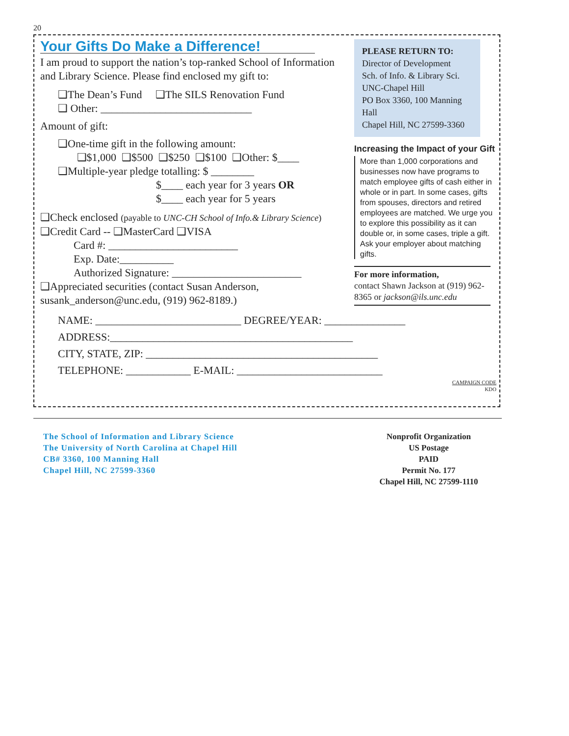20
Your Gifts Do Make a Difference!
I am proud to support the nation’s top-ranked School of Information and Library Science. Please find enclosed my gift to:
❑The Dean’s Fund ❑The SILS Renovation Fund
❑ Other: ____________________________
Amount of gift:
❑One-time gift in the following amount:
❑$1,000 ❑$500 ❑$250 ❑$100 ❑Other: $____
❑Multiple-year pledge totalling: $ ________
$____ each year for 3 years OR
$____ each year for 5 years
❑Check enclosed (payable to UNC-CH School of Info.& Library Science)
❑Credit Card -- ❑MasterCard ❑VISA
Card #: ________________________
Exp. Date:__________
Authorized Signature: ________________________
❑Appreciated securities (contact Susan Anderson, susank_anderson@unc.edu, (919) 962-8189.)
PLEASE RETURN TO:
Director of Development
Sch. of Info. & Library Sci.
UNC-Chapel Hill
PO Box 3360, 100 Manning Hall
Chapel Hill, NC 27599-3360
Increasing the Impact of your Gift
More than 1,000 corporations and businesses now have programs to match employee gifts of cash either in whole or in part. In some cases, gifts from spouses, directors and retired employees are matched. We urge you to explore this possibility as it can double or, in some cases, triple a gift. Ask your employer about matching gifts.
For more information,
contact Shawn Jackson at (919) 962-8365 or jackson@ils.unc.edu
NAME: ___________________________ DEGREE/YEAR: _______________
ADDRESS:_____________________________________________
CITY, STATE, ZIP: ___________________________________________
TELEPHONE: ____________ E-MAIL: ___________________________
CAMPAIGN CODE
KDO
The School of Information and Library Science
The University of North Carolina at Chapel Hill
CB# 3360, 100 Manning Hall
Chapel Hill, NC 27599-3360
Nonprofit Organization
US Postage
PAID
Permit No. 177
Chapel Hill, NC 27599-1110